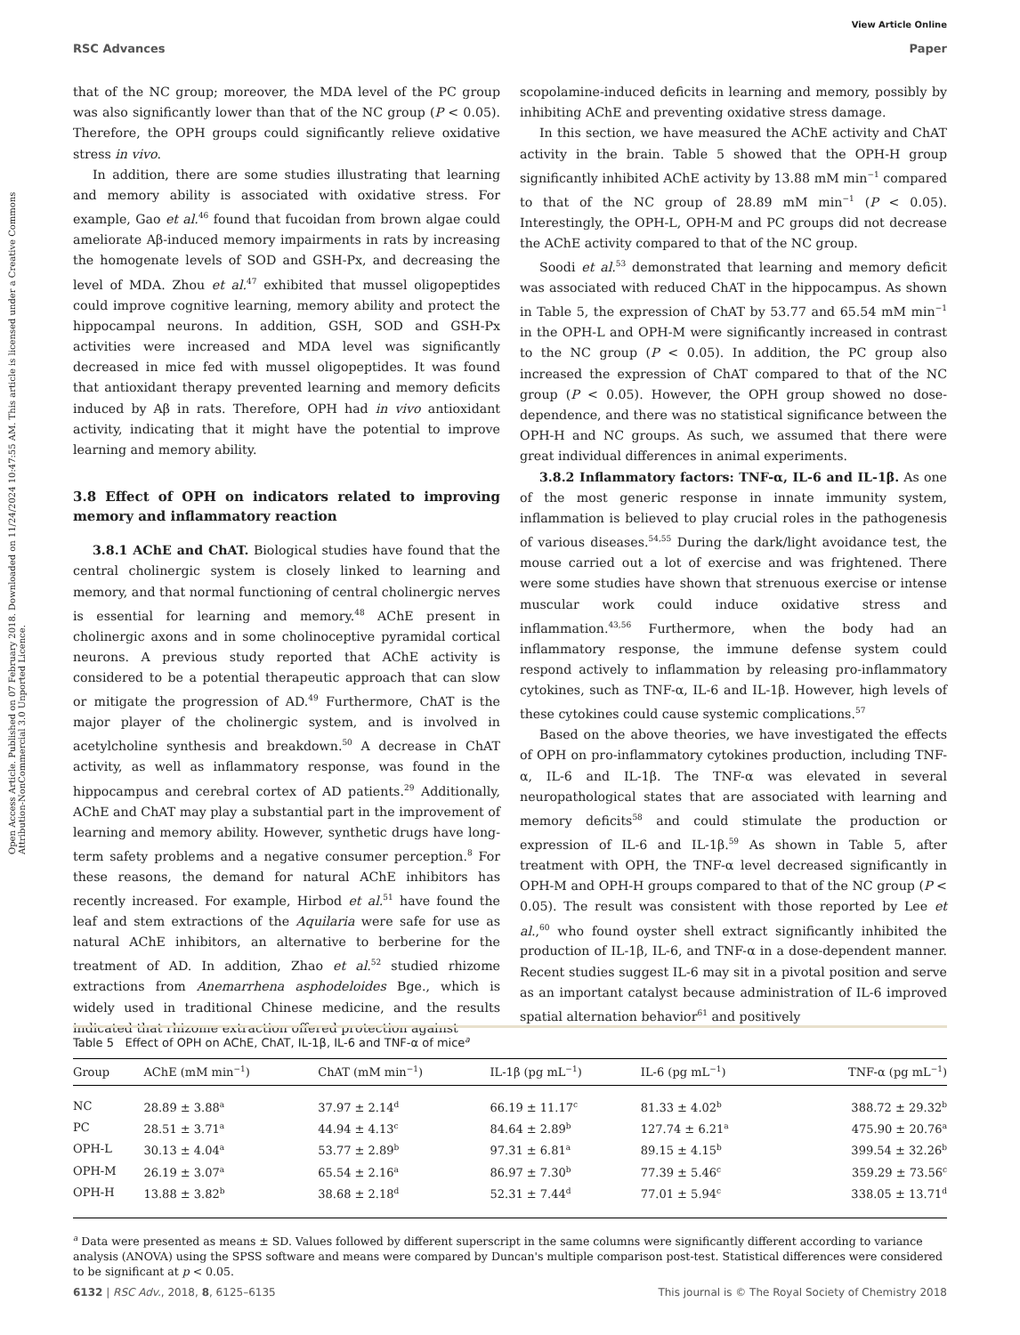View Article Online
RSC Advances Paper
Open Access Article. Published on 07 February 2018. Downloaded on 11/24/2024 10:47:55 AM. This article is licensed under a Creative Commons Attribution-NonCommercial 3.0 Unported Licence.
that of the NC group; moreover, the MDA level of the PC group was also significantly lower than that of the NC group (P < 0.05). Therefore, the OPH groups could significantly relieve oxidative stress in vivo.
In addition, there are some studies illustrating that learning and memory ability is associated with oxidative stress. For example, Gao et al.<sup>46</sup> found that fucoidan from brown algae could ameliorate Aβ-induced memory impairments in rats by increasing the homogenate levels of SOD and GSH-Px, and decreasing the level of MDA. Zhou et al.<sup>47</sup> exhibited that mussel oligopeptides could improve cognitive learning, memory ability and protect the hippocampal neurons. In addition, GSH, SOD and GSH-Px activities were increased and MDA level was significantly decreased in mice fed with mussel oligopeptides. It was found that antioxidant therapy prevented learning and memory deficits induced by Aβ in rats. Therefore, OPH had in vivo antioxidant activity, indicating that it might have the potential to improve learning and memory ability.
3.8 Effect of OPH on indicators related to improving memory and inflammatory reaction
3.8.1 AChE and ChAT. Biological studies have found that the central cholinergic system is closely linked to learning and memory, and that normal functioning of central cholinergic nerves is essential for learning and memory.<sup>48</sup> AChE present in cholinergic axons and in some cholinoceptive pyramidal cortical neurons. A previous study reported that AChE activity is considered to be a potential therapeutic approach that can slow or mitigate the progression of AD.<sup>49</sup> Furthermore, ChAT is the major player of the cholinergic system, and is involved in acetylcholine synthesis and breakdown.<sup>50</sup> A decrease in ChAT activity, as well as inflammatory response, was found in the hippocampus and cerebral cortex of AD patients.<sup>29</sup> Additionally, AChE and ChAT may play a substantial part in the improvement of learning and memory ability. However, synthetic drugs have long-term safety problems and a negative consumer perception.<sup>8</sup> For these reasons, the demand for natural AChE inhibitors has recently increased. For example, Hirbod et al.<sup>51</sup> have found the leaf and stem extractions of the Aquilaria were safe for use as natural AChE inhibitors, an alternative to berberine for the treatment of AD. In addition, Zhao et al.<sup>52</sup> studied rhizome extractions from Anemarrhena asphodeloides Bge., which is widely used in traditional Chinese medicine, and the results indicated that rhizome extraction offered protection against
scopolamine-induced deficits in learning and memory, possibly by inhibiting AChE and preventing oxidative stress damage.
In this section, we have measured the AChE activity and ChAT activity in the brain. Table 5 showed that the OPH-H group significantly inhibited AChE activity by 13.88 mM min<sup>−1</sup> compared to that of the NC group of 28.89 mM min<sup>−1</sup> (P < 0.05). Interestingly, the OPH-L, OPH-M and PC groups did not decrease the AChE activity compared to that of the NC group.
Soodi et al.<sup>53</sup> demonstrated that learning and memory deficit was associated with reduced ChAT in the hippocampus. As shown in Table 5, the expression of ChAT by 53.77 and 65.54 mM min<sup>−1</sup> in the OPH-L and OPH-M were significantly increased in contrast to the NC group (P < 0.05). In addition, the PC group also increased the expression of ChAT compared to that of the NC group (P < 0.05). However, the OPH group showed no dose-dependence, and there was no statistical significance between the OPH-H and NC groups. As such, we assumed that there were great individual differences in animal experiments.
3.8.2 Inflammatory factors: TNF-α, IL-6 and IL-1β. As one of the most generic response in innate immunity system, inflammation is believed to play crucial roles in the pathogenesis of various diseases.<sup>54,55</sup> During the dark/light avoidance test, the mouse carried out a lot of exercise and was frightened. There were some studies have shown that strenuous exercise or intense muscular work could induce oxidative stress and inflammation.<sup>43,56</sup> Furthermore, when the body had an inflammatory response, the immune defense system could respond actively to inflammation by releasing pro-inflammatory cytokines, such as TNF-α, IL-6 and IL-1β. However, high levels of these cytokines could cause systemic complications.<sup>57</sup>
Based on the above theories, we have investigated the effects of OPH on pro-inflammatory cytokines production, including TNF-α, IL-6 and IL-1β. The TNF-α was elevated in several neuropathological states that are associated with learning and memory deficits<sup>58</sup> and could stimulate the production or expression of IL-6 and IL-1β.<sup>59</sup> As shown in Table 5, after treatment with OPH, the TNF-α level decreased significantly in OPH-M and OPH-H groups compared to that of the NC group (P < 0.05). The result was consistent with those reported by Lee et al.,<sup>60</sup> who found oyster shell extract significantly inhibited the production of IL-1β, IL-6, and TNF-α in a dose-dependent manner. Recent studies suggest IL-6 may sit in a pivotal position and serve as an important catalyst because administration of IL-6 improved spatial alternation behavior<sup>61</sup> and positively
Table 5 Effect of OPH on AChE, ChAT, IL-1β, IL-6 and TNF-α of mice<sup>a</sup>
| Group | AChE (mM min<sup>−1</sup>) | ChAT (mM min<sup>−1</sup>) | IL-1β (pg mL<sup>−1</sup>) | IL-6 (pg mL<sup>−1</sup>) | TNF-α (pg mL<sup>−1</sup>) |
| --- | --- | --- | --- | --- | --- |
| NC | 28.89 ± 3.88<sup>a</sup> | 37.97 ± 2.14<sup>d</sup> | 66.19 ± 11.17<sup>c</sup> | 81.33 ± 4.02<sup>b</sup> | 388.72 ± 29.32<sup>b</sup> |
| PC | 28.51 ± 3.71<sup>a</sup> | 44.94 ± 4.13<sup>c</sup> | 84.64 ± 2.89<sup>b</sup> | 127.74 ± 6.21<sup>a</sup> | 475.90 ± 20.76<sup>a</sup> |
| OPH-L | 30.13 ± 4.04<sup>a</sup> | 53.77 ± 2.89<sup>b</sup> | 97.31 ± 6.81<sup>a</sup> | 89.15 ± 4.15<sup>b</sup> | 399.54 ± 32.26<sup>b</sup> |
| OPH-M | 26.19 ± 3.07<sup>a</sup> | 65.54 ± 2.16<sup>a</sup> | 86.97 ± 7.30<sup>b</sup> | 77.39 ± 5.46<sup>c</sup> | 359.29 ± 73.56<sup>c</sup> |
| OPH-H | 13.88 ± 3.82<sup>b</sup> | 38.68 ± 2.18<sup>d</sup> | 52.31 ± 7.44<sup>d</sup> | 77.01 ± 5.94<sup>c</sup> | 338.05 ± 13.71<sup>d</sup> |
<sup>a</sup> Data were presented as means ± SD. Values followed by different superscript in the same columns were significantly different according to variance analysis (ANOVA) using the SPSS software and means were compared by Duncan's multiple comparison post-test. Statistical differences were considered to be significant at p < 0.05.
6132 | RSC Adv., 2018, 8, 6125–6135 This journal is © The Royal Society of Chemistry 2018